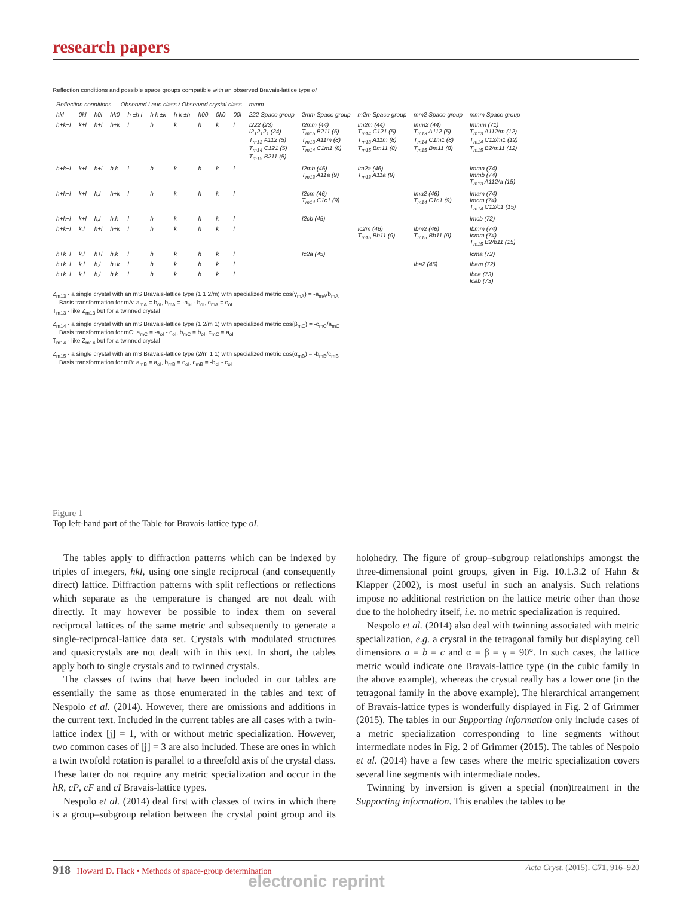research papers
Reflection conditions and possible space groups compatible with an observed Bravais-lattice type oI
| Reflection conditions — Observed Laue class / Observed crystal class | | | | | | | | | | mmm | | | | |
| --- | --- | --- | --- | --- | --- | --- | --- | --- | --- | --- | --- | --- | --- | --- |
| hkl | 0kl | h0l | hk0 | h ±h l | h k ±k | h k ±h | h00 | 0k0 | 00l | 222 Space group | 2mm Space group | m2m Space group | mm2 Space group | mmm Space group |
| h+k+l | k+l | h+l | h+k | l | h | k | h | k | l | I222 (23) I2<sub>1</sub>2<sub>1</sub>2<sub>1</sub> (24) T<sub>m13</sub> A112 (5) T<sub>m14</sub> C121 (5) T<sub>m15</sub> B211 (5) | I2mm (44) T<sub>m15</sub> B211 (5) T<sub>m13</sub> A11m (8) T<sub>m14</sub> C1m1 (8) | Im2m (44) T<sub>m14</sub> C121 (5) T<sub>m13</sub> A11m (8) T<sub>m15</sub> Bm11 (8) | Imm2 (44) T<sub>m13</sub> A112 (5) T<sub>m14</sub> C1m1 (8) T<sub>m15</sub> Bm11 (8) | Immm (71) T<sub>m13</sub> A112/m (12) T<sub>m14</sub> C12/m1 (12) T<sub>m15</sub> B2/m11 (12) |
| h+k+l | k+l | h+l | h,k | l | h | k | h | k | l | | I2mb (46) T<sub>m13</sub> A11a (9) | Im2a (46) T<sub>m13</sub> A11a (9) | | Imma (74) Immb (74) T<sub>m13</sub> A112/a (15) |
| h+k+l | k+l | h,l | h+k | l | h | k | h | k | l | | I2cm (46) T<sub>m14</sub> C1c1 (9) | | Ima2 (46) T<sub>m14</sub> C1c1 (9) | Imam (74) Imcm (74) T<sub>m14</sub> C12/c1 (15) |
| h+k+l | k+l | h,l | h,k | l | h | k | h | k | l | | I2cb (45) | | | Imcb (72) |
| h+k+l | k,l | h+l | h+k | l | h | k | h | k | l | | | Ic2m (46) T<sub>m15</sub> Bb11 (9) | Ibm2 (46) T<sub>m15</sub> Bb11 (9) | Ibmm (74) Icmm (74) T<sub>m15</sub> B2/b11 (15) |
| h+k+l | k,l | h+l | h,k | l | h | k | h | k | l | | Ic2a (45) | | | Icma (72) |
| h+k+l | k,l | h,l | h+k | l | h | k | h | k | l | | | | Iba2 (45) | Ibam (72) |
| h+k+l | k,l | h,l | h,k | l | h | k | h | k | l | | | | | Ibca (73) Icab (73) |
Z<sub>m13</sub> - a single crystal with an mS Bravais-lattice type (1 1 2/m) with specialized metric cos(γ<sub>mA</sub>) = -a<sub>mA</sub>/b<sub>mA</sub>
Basis transformation for mA: a<sub>mA</sub> = b<sub>oI</sub>, b<sub>mA</sub> = -a<sub>oI</sub> - b<sub>oI</sub>, c<sub>mA</sub> = c<sub>oI</sub>
T<sub>m13</sub> - like Z<sub>m13</sub> but for a twinned crystal
Z<sub>m14</sub> - a single crystal with an mS Bravais-lattice type (1 2/m 1) with specialized metric cos(β<sub>mC</sub>) = -c<sub>mC</sub>/a<sub>mC</sub>
Basis transformation for mC: a<sub>mC</sub> = -a<sub>oI</sub> - c<sub>oI</sub>, b<sub>mC</sub> = b<sub>oI</sub>, c<sub>mC</sub> = a<sub>oI</sub>
T<sub>m14</sub> - like Z<sub>m14</sub> but for a twinned crystal
Z<sub>m15</sub> - a single crystal with an mS Bravais-lattice type (2/m 1 1) with specialized metric cos(α<sub>mB</sub>) = -b<sub>mB</sub>/c<sub>mB</sub>
Basis transformation for mB: a<sub>mB</sub> = a<sub>oI</sub>, b<sub>mB</sub> = c<sub>oI</sub>, c<sub>mB</sub> = -b<sub>oI</sub> - c<sub>oI</sub>
Figure 1
Top left-hand part of the Table for Bravais-lattice type oI.
The tables apply to diffraction patterns which can be indexed by triples of integers, hkl, using one single reciprocal (and consequently direct) lattice. Diffraction patterns with split reflections or reflections which separate as the temperature is changed are not dealt with directly. It may however be possible to index them on several reciprocal lattices of the same metric and subsequently to generate a single-reciprocal-lattice data set. Crystals with modulated structures and quasicrystals are not dealt with in this text. In short, the tables apply both to single crystals and to twinned crystals.
The classes of twins that have been included in our tables are essentially the same as those enumerated in the tables and text of Nespolo et al. (2014). However, there are omissions and additions in the current text. Included in the current tables are all cases with a twin-lattice index [j] = 1, with or without metric specialization. However, two common cases of [j] = 3 are also included. These are ones in which a twin twofold rotation is parallel to a threefold axis of the crystal class. These latter do not require any metric specialization and occur in the hR, cP, cF and cI Bravais-lattice types.
Nespolo et al. (2014) deal first with classes of twins in which there is a group–subgroup relation between the crystal point group and its holohedry. The figure of group–subgroup relationships amongst the three-dimensional point groups, given in Fig. 10.1.3.2 of Hahn & Klapper (2002), is most useful in such an analysis. Such relations impose no additional restriction on the lattice metric other than those due to the holohedry itself, i.e. no metric specialization is required.
Nespolo et al. (2014) also deal with twinning associated with metric specialization, e.g. a crystal in the tetragonal family but displaying cell dimensions a = b = c and α = β = γ = 90°. In such cases, the lattice metric would indicate one Bravais-lattice type (in the cubic family in the above example), whereas the crystal really has a lower one (in the tetragonal family in the above example). The hierarchical arrangement of Bravais-lattice types is wonderfully displayed in Fig. 2 of Grimmer (2015). The tables in our Supporting information only include cases of a metric specialization corresponding to line segments without intermediate nodes in Fig. 2 of Grimmer (2015). The tables of Nespolo et al. (2014) have a few cases where the metric specialization covers several line segments with intermediate nodes.
Twinning by inversion is given a special (non)treatment in the Supporting information. This enables the tables to be
918 Howard D. Flack • Methods of space-group determination Acta Cryst. (2015). C71, 916–920
electronic reprint